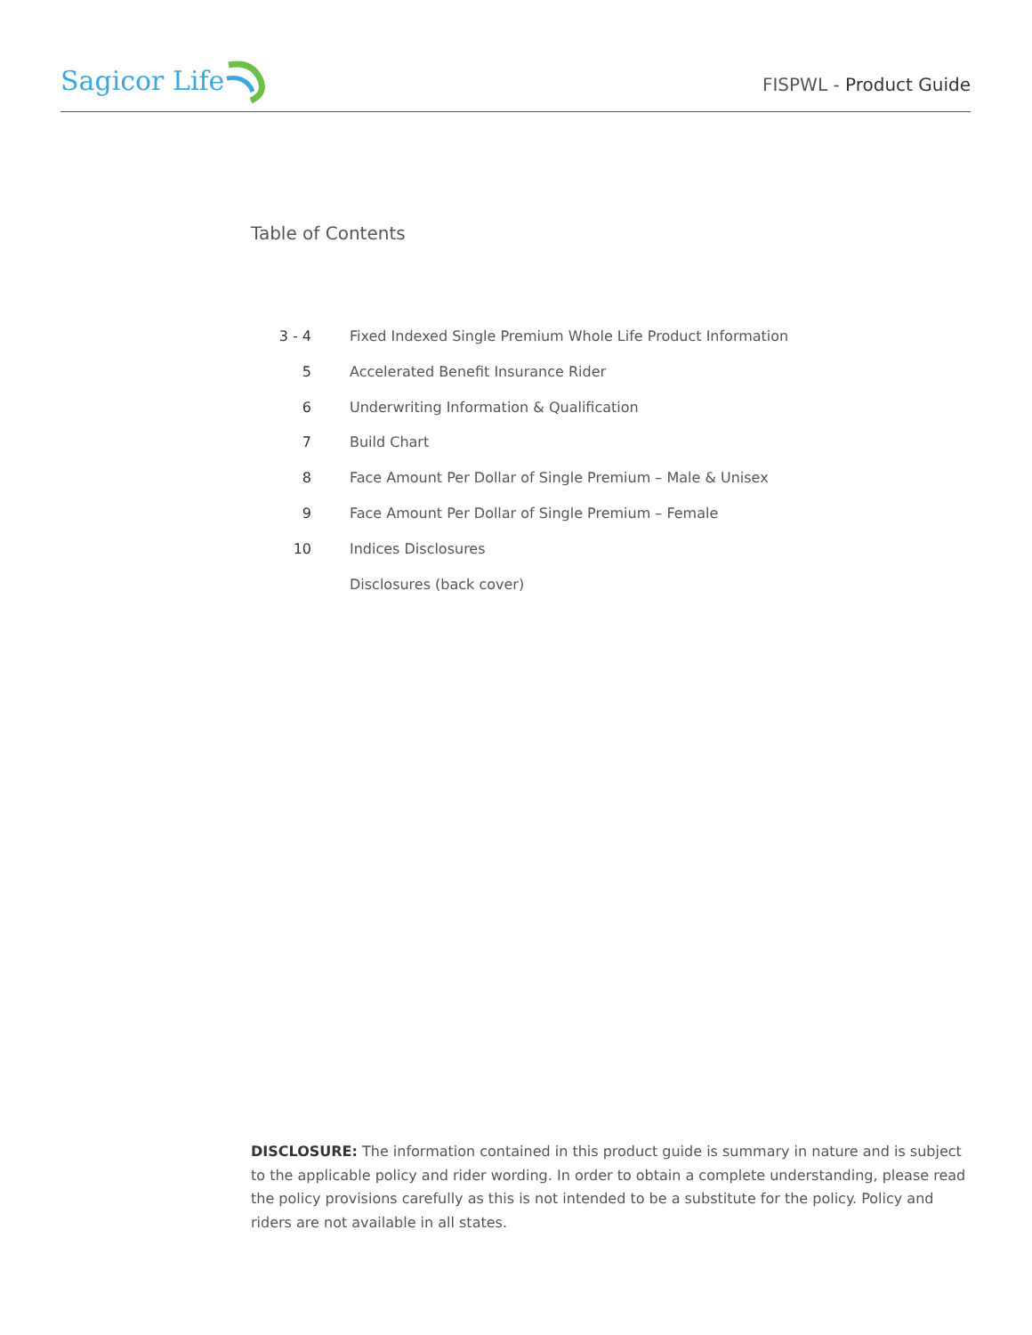Sagicor Life
FISPWL - Product Guide
Table of Contents
3 - 4 Fixed Indexed Single Premium Whole Life Product Information
5 Accelerated Benefit Insurance Rider
6 Underwriting Information & Qualification
7 Build Chart
8 Face Amount Per Dollar of Single Premium – Male & Unisex
9 Face Amount Per Dollar of Single Premium – Female
10 Indices Disclosures
Disclosures (back cover)
DISCLOSURE: The information contained in this product guide is summary in nature and is subject to the applicable policy and rider wording. In order to obtain a complete understanding, please read the policy provisions carefully as this is not intended to be a substitute for the policy. Policy and riders are not available in all states.